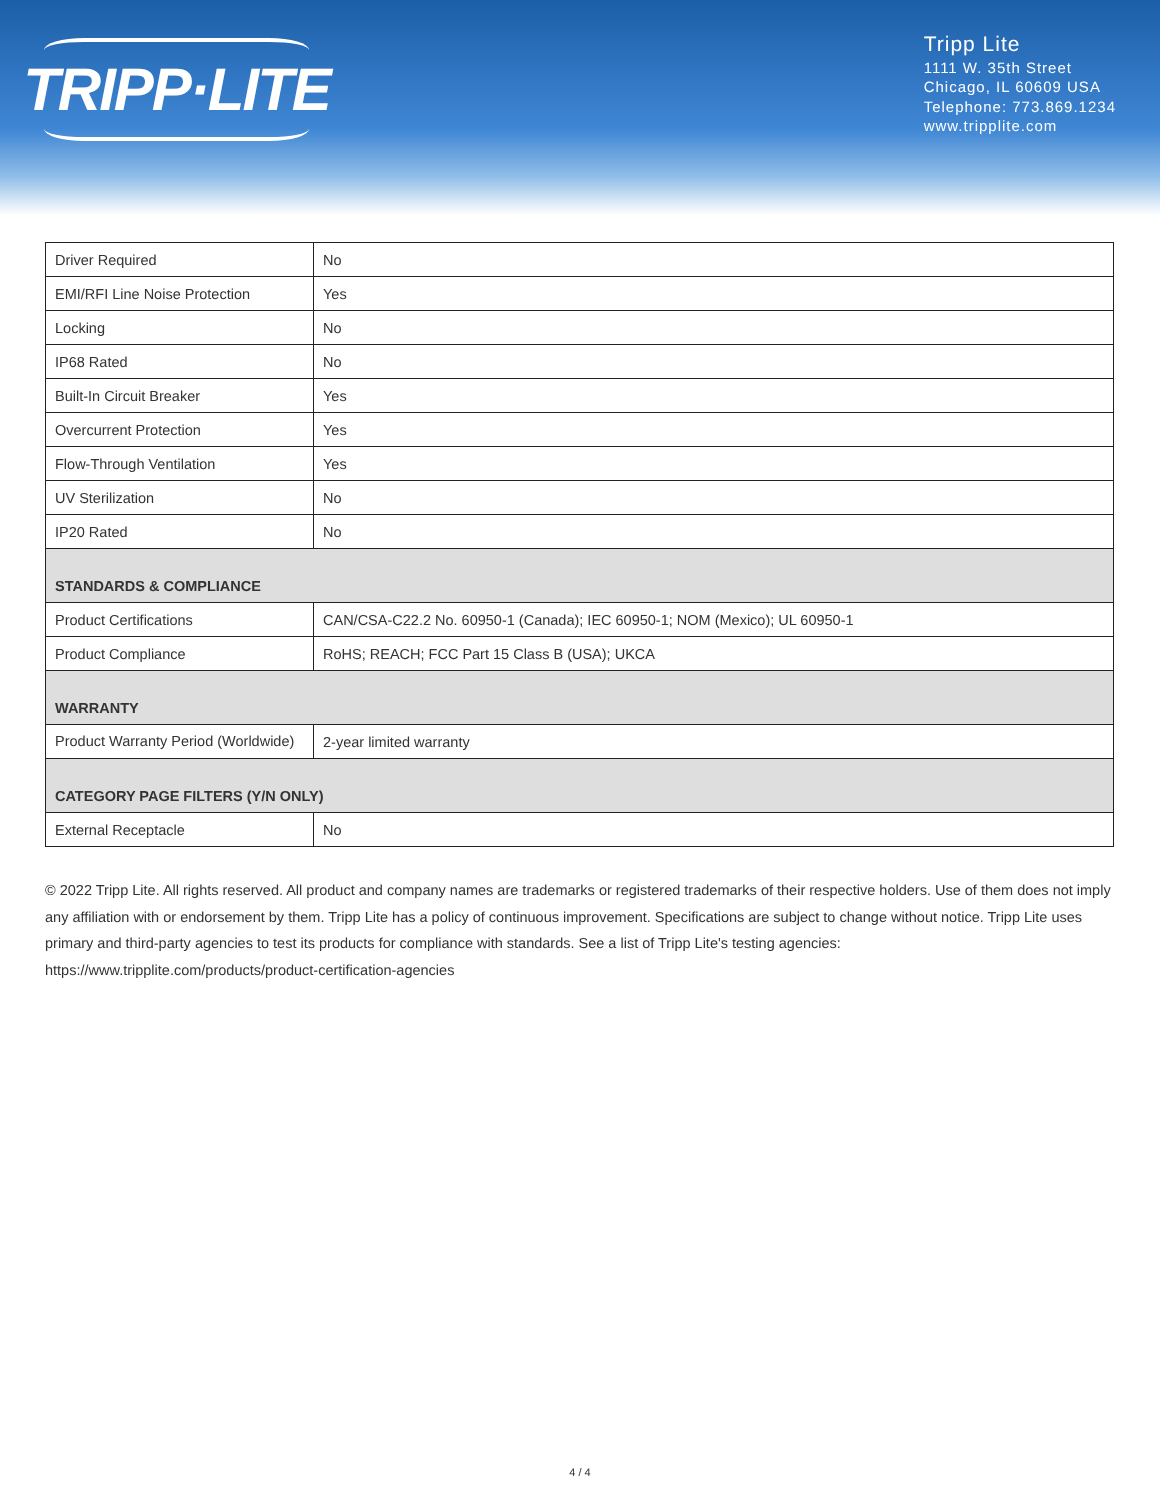TRIPP·LITE
Tripp Lite
1111 W. 35th Street
Chicago, IL 60609 USA
Telephone: 773.869.1234
www.tripplite.com
| Driver Required | No |
| EMI/RFI Line Noise Protection | Yes |
| Locking | No |
| IP68 Rated | No |
| Built-In Circuit Breaker | Yes |
| Overcurrent Protection | Yes |
| Flow-Through Ventilation | Yes |
| UV Sterilization | No |
| IP20 Rated | No |
| STANDARDS & COMPLIANCE | |
| Product Certifications | CAN/CSA-C22.2 No. 60950-1 (Canada); IEC 60950-1; NOM (Mexico); UL 60950-1 |
| Product Compliance | RoHS; REACH; FCC Part 15 Class B (USA); UKCA |
| WARRANTY | |
| Product Warranty Period (Worldwide) | 2-year limited warranty |
| CATEGORY PAGE FILTERS (Y/N ONLY) | |
| External Receptacle | No |
© 2022 Tripp Lite. All rights reserved. All product and company names are trademarks or registered trademarks of their respective holders. Use of them does not imply any affiliation with or endorsement by them. Tripp Lite has a policy of continuous improvement. Specifications are subject to change without notice. Tripp Lite uses primary and third-party agencies to test its products for compliance with standards. See a list of Tripp Lite's testing agencies: https://www.tripplite.com/products/product-certification-agencies
4 / 4